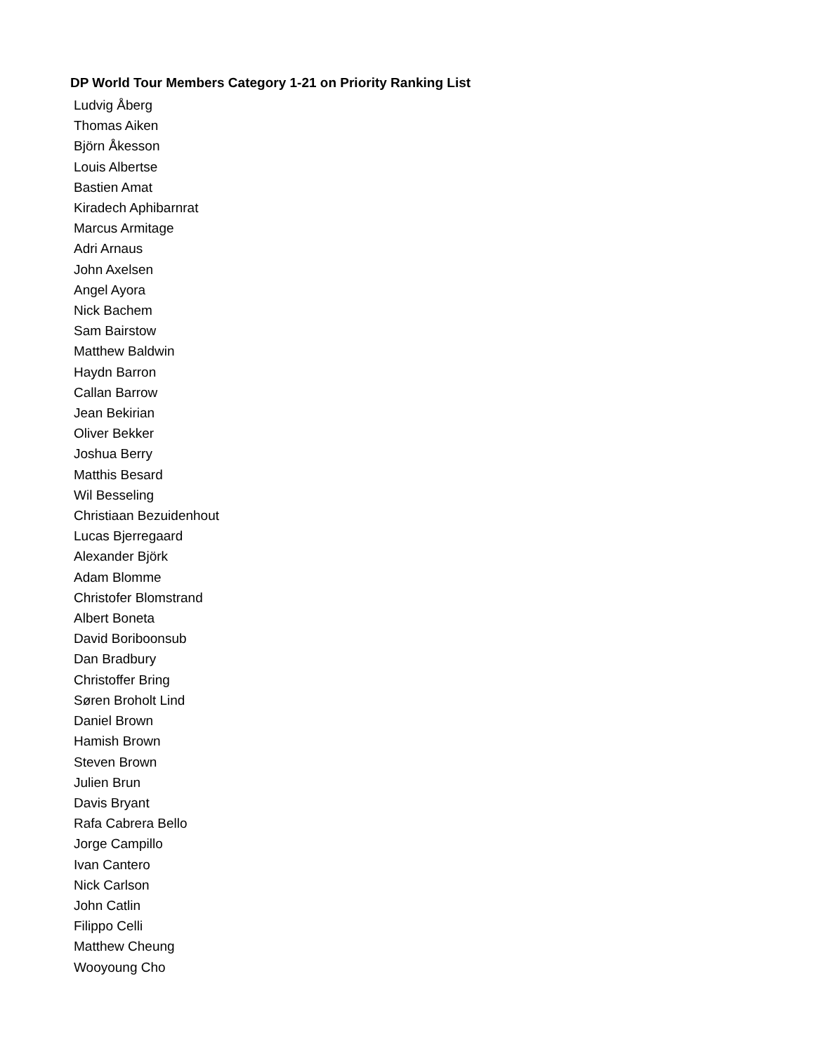DP World Tour Members Category 1-21 on Priority Ranking List
Ludvig Åberg
Thomas Aiken
Björn Åkesson
Louis Albertse
Bastien Amat
Kiradech Aphibarnrat
Marcus Armitage
Adri Arnaus
John Axelsen
Angel Ayora
Nick Bachem
Sam Bairstow
Matthew Baldwin
Haydn Barron
Callan Barrow
Jean Bekirian
Oliver Bekker
Joshua Berry
Matthis Besard
Wil Besseling
Christiaan Bezuidenhout
Lucas Bjerregaard
Alexander Björk
Adam Blomme
Christofer Blomstrand
Albert Boneta
David Boriboonsub
Dan Bradbury
Christoffer Bring
Søren Broholt Lind
Daniel Brown
Hamish Brown
Steven Brown
Julien Brun
Davis Bryant
Rafa Cabrera Bello
Jorge Campillo
Ivan Cantero
Nick Carlson
John Catlin
Filippo Celli
Matthew Cheung
Wooyoung Cho